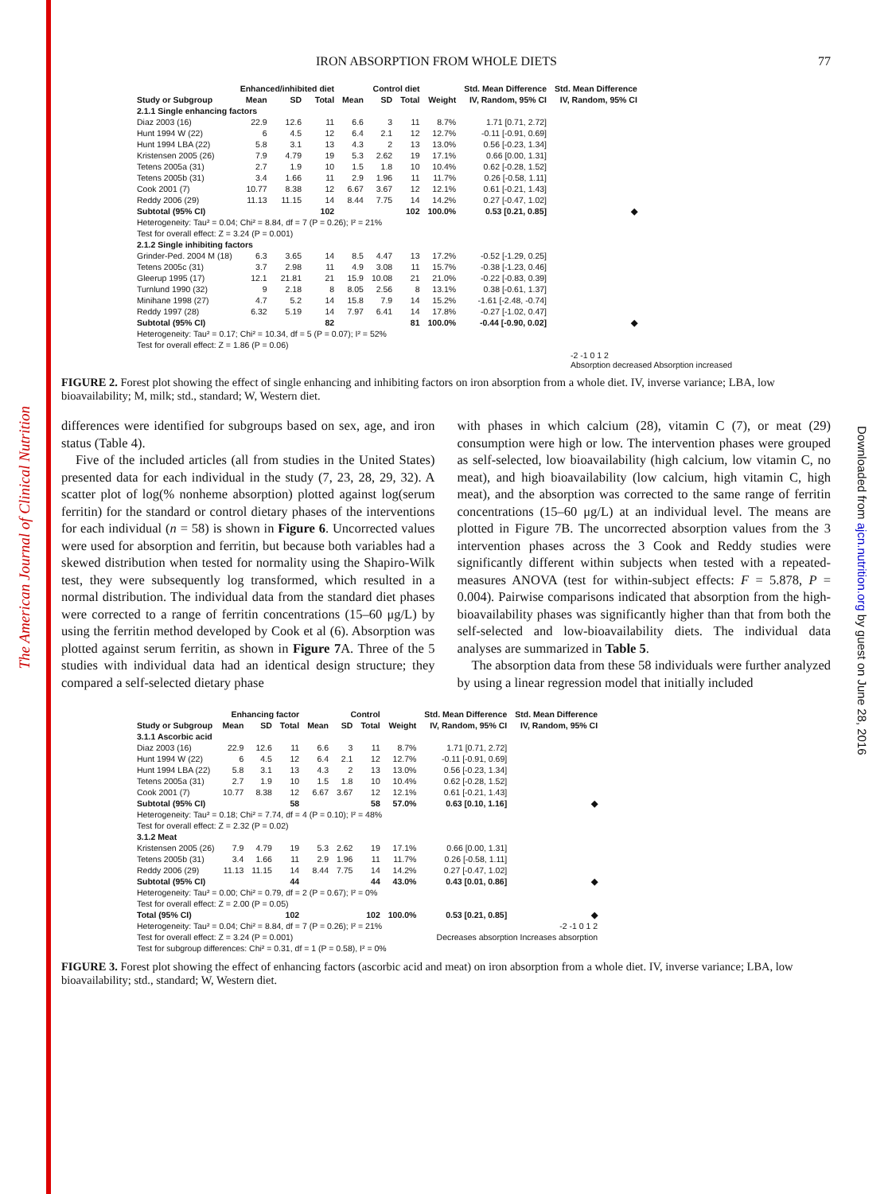The American Journal of Clinical Nutrition
Downloaded from ajcn.nutrition.org by guest on June 28, 2016
IRON ABSORPTION FROM WHOLE DIETS 77
| | Enhanced/inhibited diet | | | Control diet | | | | Std. Mean Difference | Std. Mean Difference |
| --- | --- | --- | --- | --- | --- | --- | --- | --- | --- |
| Study or Subgroup | Mean | SD | Total | Mean | SD | Total | Weight | IV, Random, 95% CI | IV, Random, 95% CI |
| 2.1.1 Single enhancing factors | | | | | | | | | |
| Diaz 2003 (16) | 22.9 | 12.6 | 11 | 6.6 | 3 | 11 | 8.7% | 1.71 [0.71, 2.72] | |
| Hunt 1994 W (22) | 6 | 4.5 | 12 | 6.4 | 2.1 | 12 | 12.7% | -0.11 [-0.91, 0.69] | |
| Hunt 1994 LBA (22) | 5.8 | 3.1 | 13 | 4.3 | 2 | 13 | 13.0% | 0.56 [-0.23, 1.34] | |
| Kristensen 2005 (26) | 7.9 | 4.79 | 19 | 5.3 | 2.62 | 19 | 17.1% | 0.66 [0.00, 1.31] | |
| Tetens 2005a (31) | 2.7 | 1.9 | 10 | 1.5 | 1.8 | 10 | 10.4% | 0.62 [-0.28, 1.52] | |
| Tetens 2005b (31) | 3.4 | 1.66 | 11 | 2.9 | 1.96 | 11 | 11.7% | 0.26 [-0.58, 1.11] | |
| Cook 2001 (7) | 10.77 | 8.38 | 12 | 6.67 | 3.67 | 12 | 12.1% | 0.61 [-0.21, 1.43] | |
| Reddy 2006 (29) | 11.13 | 11.15 | 14 | 8.44 | 7.75 | 14 | 14.2% | 0.27 [-0.47, 1.02] | |
| Subtotal (95% CI) | | | 102 | | | 102 | 100.0% | 0.53 [0.21, 0.85] | ◆ |
| Heterogeneity: Tau² = 0.04; Chi² = 8.84, df = 7 (P = 0.26); I² = 21% | | | | | | | | | |
| Test for overall effect: Z = 3.24 (P = 0.001) | | | | | | | | | |
| 2.1.2 Single inhibiting factors | | | | | | | | | |
| Grinder-Ped. 2004 M (18) | 6.3 | 3.65 | 14 | 8.5 | 4.47 | 13 | 17.2% | -0.52 [-1.29, 0.25] | |
| Tetens 2005c (31) | 3.7 | 2.98 | 11 | 4.9 | 3.08 | 11 | 15.7% | -0.38 [-1.23, 0.46] | |
| Gleerup 1995 (17) | 12.1 | 21.81 | 21 | 15.9 | 10.08 | 21 | 21.0% | -0.22 [-0.83, 0.39] | |
| Turnlund 1990 (32) | 9 | 2.18 | 8 | 8.05 | 2.56 | 8 | 13.1% | 0.38 [-0.61, 1.37] | |
| Minihane 1998 (27) | 4.7 | 5.2 | 14 | 15.8 | 7.9 | 14 | 15.2% | -1.61 [-2.48, -0.74] | |
| Reddy 1997 (28) | 6.32 | 5.19 | 14 | 7.97 | 6.41 | 14 | 17.8% | -0.27 [-1.02, 0.47] | |
| Subtotal (95% CI) | | | 82 | | | 81 | 100.0% | -0.44 [-0.90, 0.02] | ◆ |
| Heterogeneity: Tau² = 0.17; Chi² = 10.34, df = 5 (P = 0.07); I² = 52% | | | | | | | | | |
| Test for overall effect: Z = 1.86 (P = 0.06) | | | | | | | | | |
-2 -1 0 1 2
Absorption decreased Absorption increased
FIGURE 2. Forest plot showing the effect of single enhancing and inhibiting factors on iron absorption from a whole diet. IV, inverse variance; LBA, low bioavailability; M, milk; std., standard; W, Western diet.
differences were identified for subgroups based on sex, age, and iron status (Table 4).
Five of the included articles (all from studies in the United States) presented data for each individual in the study (7, 23, 28, 29, 32). A scatter plot of log(% nonheme absorption) plotted against log(serum ferritin) for the standard or control dietary phases of the interventions for each individual (n = 58) is shown in Figure 6. Uncorrected values were used for absorption and ferritin, but because both variables had a skewed distribution when tested for normality using the Shapiro-Wilk test, they were subsequently log transformed, which resulted in a normal distribution. The individual data from the standard diet phases were corrected to a range of ferritin concentrations (15–60 μg/L) by using the ferritin method developed by Cook et al (6). Absorption was plotted against serum ferritin, as shown in Figure 7 A. Three of the 5 studies with individual data had an identical design structure; they compared a self-selected dietary phase
with phases in which calcium (28), vitamin C (7), or meat (29) consumption were high or low. The intervention phases were grouped as self-selected, low bioavailability (high calcium, low vitamin C, no meat), and high bioavailability (low calcium, high vitamin C, high meat), and the absorption was corrected to the same range of ferritin concentrations (15–60 μg/L) at an individual level. The means are plotted in Figure 7B. The uncorrected absorption values from the 3 intervention phases across the 3 Cook and Reddy studies were significantly different within subjects when tested with a repeated-measures ANOVA (test for within-subject effects: F = 5.878, P = 0.004). Pairwise comparisons indicated that absorption from the high-bioavailability phases was significantly higher than that from both the self-selected and low-bioavailability diets. The individual data analyses are summarized in Table 5.
The absorption data from these 58 individuals were further analyzed by using a linear regression model that initially included
| | Enhancing factor | | | Control | | | | Std. Mean Difference | Std. Mean Difference |
| --- | --- | --- | --- | --- | --- | --- | --- | --- | --- |
| Study or Subgroup | Mean | SD | Total | Mean | SD | Total | Weight | IV, Random, 95% CI | IV, Random, 95% CI |
| 3.1.1 Ascorbic acid | | | | | | | | | |
| Diaz 2003 (16) | 22.9 | 12.6 | 11 | 6.6 | 3 | 11 | 8.7% | 1.71 [0.71, 2.72] | |
| Hunt 1994 W (22) | 6 | 4.5 | 12 | 6.4 | 2.1 | 12 | 12.7% | -0.11 [-0.91, 0.69] | |
| Hunt 1994 LBA (22) | 5.8 | 3.1 | 13 | 4.3 | 2 | 13 | 13.0% | 0.56 [-0.23, 1.34] | |
| Tetens 2005a (31) | 2.7 | 1.9 | 10 | 1.5 | 1.8 | 10 | 10.4% | 0.62 [-0.28, 1.52] | |
| Cook 2001 (7) | 10.77 | 8.38 | 12 | 6.67 | 3.67 | 12 | 12.1% | 0.61 [-0.21, 1.43] | |
| Subtotal (95% CI) | | | 58 | | | 58 | 57.0% | 0.63 [0.10, 1.16] | ◆ |
| Heterogeneity: Tau² = 0.18; Chi² = 7.74, df = 4 (P = 0.10); I² = 48% | | | | | | | | | |
| Test for overall effect: Z = 2.32 (P = 0.02) | | | | | | | | | |
| 3.1.2 Meat | | | | | | | | | |
| Kristensen 2005 (26) | 7.9 | 4.79 | 19 | 5.3 | 2.62 | 19 | 17.1% | 0.66 [0.00, 1.31] | |
| Tetens 2005b (31) | 3.4 | 1.66 | 11 | 2.9 | 1.96 | 11 | 11.7% | 0.26 [-0.58, 1.11] | |
| Reddy 2006 (29) | 11.13 | 11.15 | 14 | 8.44 | 7.75 | 14 | 14.2% | 0.27 [-0.47, 1.02] | |
| Subtotal (95% CI) | | | 44 | | | 44 | 43.0% | 0.43 [0.01, 0.86] | ◆ |
| Heterogeneity: Tau² = 0.00; Chi² = 0.79, df = 2 (P = 0.67); I² = 0% | | | | | | | | | |
| Test for overall effect: Z = 2.00 (P = 0.05) | | | | | | | | | |
| Total (95% CI) | | | 102 | | | 102 | 100.0% | 0.53 [0.21, 0.85] | ◆ |
| Heterogeneity: Tau² = 0.04; Chi² = 8.84, df = 7 (P = 0.26); I² = 21% | | | | | | | | -2 -1 0 1 2 | |
| Test for overall effect: Z = 3.24 (P = 0.001) | | | | | | | | Decreases absorption Increases absorption | |
| Test for subgroup differences: Chi² = 0.31, df = 1 (P = 0.58), I² = 0% | | | | | | | | | |
FIGURE 3. Forest plot showing the effect of enhancing factors (ascorbic acid and meat) on iron absorption from a whole diet. IV, inverse variance; LBA, low bioavailability; std., standard; W, Western diet.